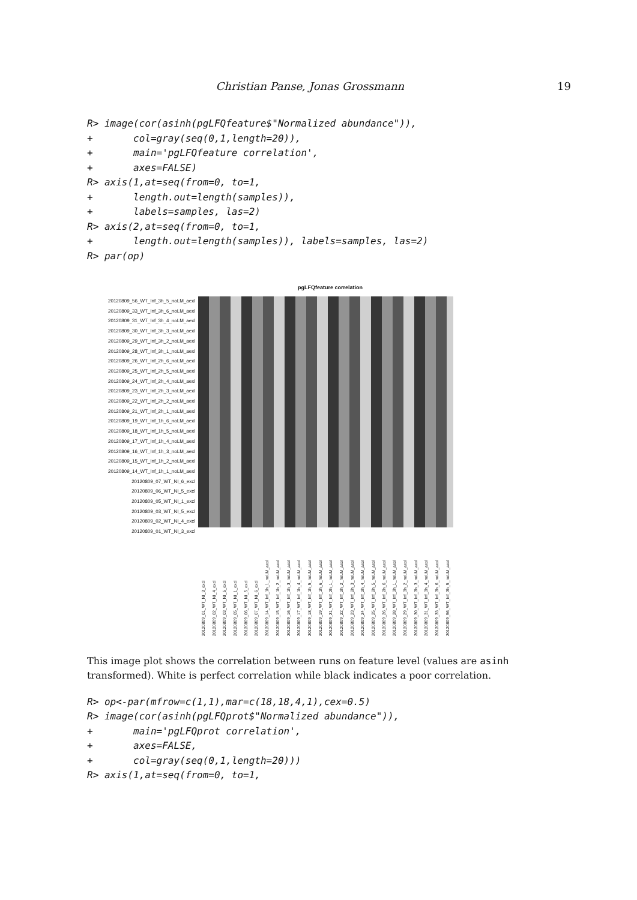Christian Panse, Jonas Grossmann 19
R> image(cor(asinh(pgLFQfeature$"Normalized abundance")),
+       col=gray(seq(0,1,length=20)),
+       main='pgLFQfeature correlation',
+       axes=FALSE)
R> axis(1,at=seq(from=0, to=1,
+       length.out=length(samples)),
+       labels=samples, las=2)
R> axis(2,at=seq(from=0, to=1,
+       length.out=length(samples)), labels=samples, las=2)
R> par(op)
pgLFQfeature correlation
20120809_56_WT_Inf_3h_5_noLM_aexl
20120809_33_WT_Inf_3h_6_noLM_aexl
20120809_31_WT_Inf_3h_4_noLM_aexl
20120809_30_WT_Inf_3h_3_noLM_aexl
20120809_29_WT_Inf_3h_2_noLM_aexl
20120809_28_WT_Inf_3h_1_noLM_aexl
20120809_26_WT_Inf_2h_6_noLM_aexl
20120809_25_WT_Inf_2h_5_noLM_aexl
20120809_24_WT_Inf_2h_4_noLM_aexl
20120809_23_WT_Inf_2h_3_noLM_aexl
20120809_22_WT_Inf_2h_2_noLM_aexl
20120809_21_WT_Inf_2h_1_noLM_aexl
20120809_19_WT_Inf_1h_6_noLM_aexl
20120809_18_WT_Inf_1h_5_noLM_aexl
20120809_17_WT_Inf_1h_4_noLM_aexl
20120809_16_WT_Inf_1h_3_noLM_aexl
20120809_15_WT_Inf_1h_2_noLM_aexl
20120809_14_WT_Inf_1h_1_noLM_aexl
20120809_07_WT_NI_6_excl
20120809_06_WT_NI_5_excl
20120809_05_WT_NI_1_excl
20120809_03_WT_NI_5_excl
20120809_02_WT_NI_4_excl
20120809_01_WT_NI_3_excl
20120809_01_WT_NI_3_excl 20120809_02_WT_NI_4_excl 20120809_03_WT_NI_5_excl 20120809_05_WT_NI_1_excl 20120809_06_WT_NI_5_excl 20120809_07_WT_NI_6_excl 20120809_14_WT_Inf_1h_1_noLM_aexl 20120809_15_WT_Inf_1h_2_noLM_aexl 20120809_16_WT_Inf_1h_3_noLM_aexl 20120809_17_WT_Inf_1h_4_noLM_aexl 20120809_18_WT_Inf_1h_5_noLM_aexl 20120809_19_WT_Inf_1h_6_noLM_aexl 20120809_21_WT_Inf_2h_1_noLM_aexl 20120809_22_WT_Inf_2h_2_noLM_aexl 20120809_23_WT_Inf_2h_3_noLM_aexl 20120809_24_WT_Inf_2h_4_noLM_aexl 20120809_25_WT_Inf_2h_5_noLM_aexl 20120809_26_WT_Inf_2h_6_noLM_aexl 20120809_28_WT_Inf_3h_1_noLM_aexl 20120809_29_WT_Inf_3h_2_noLM_aexl 20120809_30_WT_Inf_3h_3_noLM_aexl 20120809_31_WT_Inf_3h_4_noLM_aexl 20120809_33_WT_Inf_3h_6_noLM_aexl 20120809_56_WT_Inf_3h_5_noLM_aexl
This image plot shows the correlation between runs on feature level (values are asinh transformed). White is perfect correlation while black indicates a poor correlation.
R> op<-par(mfrow=c(1,1),mar=c(18,18,4,1),cex=0.5)
R> image(cor(asinh(pgLFQprot$"Normalized abundance")),
+       main='pgLFQprot correlation',
+       axes=FALSE,
+       col=gray(seq(0,1,length=20)))
R> axis(1,at=seq(from=0, to=1,